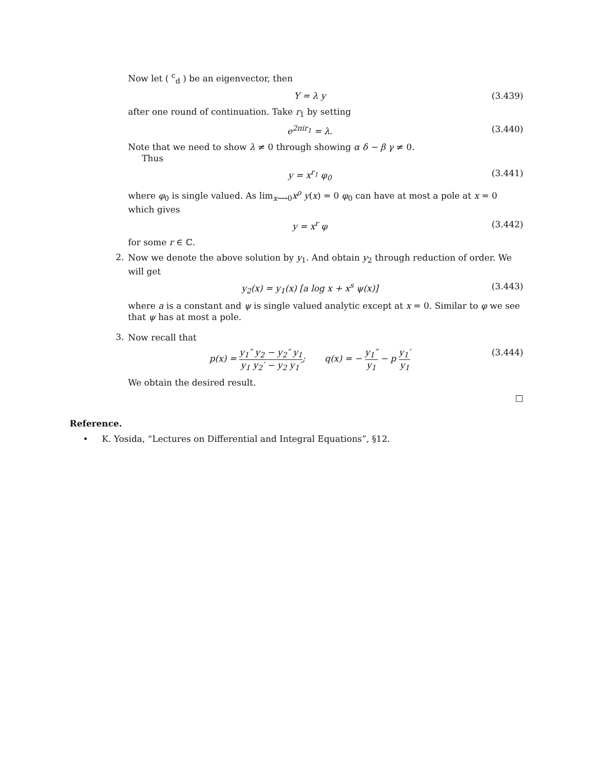Now let ( <sup>c</sup><sub>d</sub> ) be an eigenvector, then
Y = λ y (3.439)
after one round of continuation. Take r<sub>1</sub> by setting
e<sup>2πir<sub>1</sub></sup> = λ. (3.440)
Note that we need to show λ ≠ 0 through showing α δ − β γ ≠ 0.
Thus
y = x<sup>r<sub>1</sub></sup> φ<sub>0</sub> (3.441)
where φ<sub>0</sub> is single valued. As lim<sub>x⟶0</sub>x<sup>ρ</sup> y(x) = 0 φ<sub>0</sub> can have at most a pole at x = 0 which gives
y = x<sup>r</sup> φ (3.442)
for some r ∈ ℂ.
2.
Now we denote the above solution by y<sub>1</sub>. And obtain y<sub>2</sub> through reduction of order. We will get
y<sub>2</sub>(x) = y<sub>1</sub>(x) [a log x + x<sup>s</sup> ψ(x)] (3.443)
where a is a constant and ψ is single valued analytic except at x = 0. Similar to φ we see that ψ has at most a pole.
3.
Now recall that
p(x) = y<sub>1</sub>″ y<sub>2</sub> − y<sub>2</sub>″ y<sub>1</sub> y<sub>1</sub> y<sub>2</sub>′ − y<sub>2</sub> y<sub>1</sub>′; q(x) = − y<sub>1</sub>″ y<sub>1</sub> − p y<sub>1</sub>′ y<sub>1</sub> (3.444)
We obtain the desired result.
□
Reference.
• K. Yosida, “Lectures on Differential and Integral Equations”, §12.